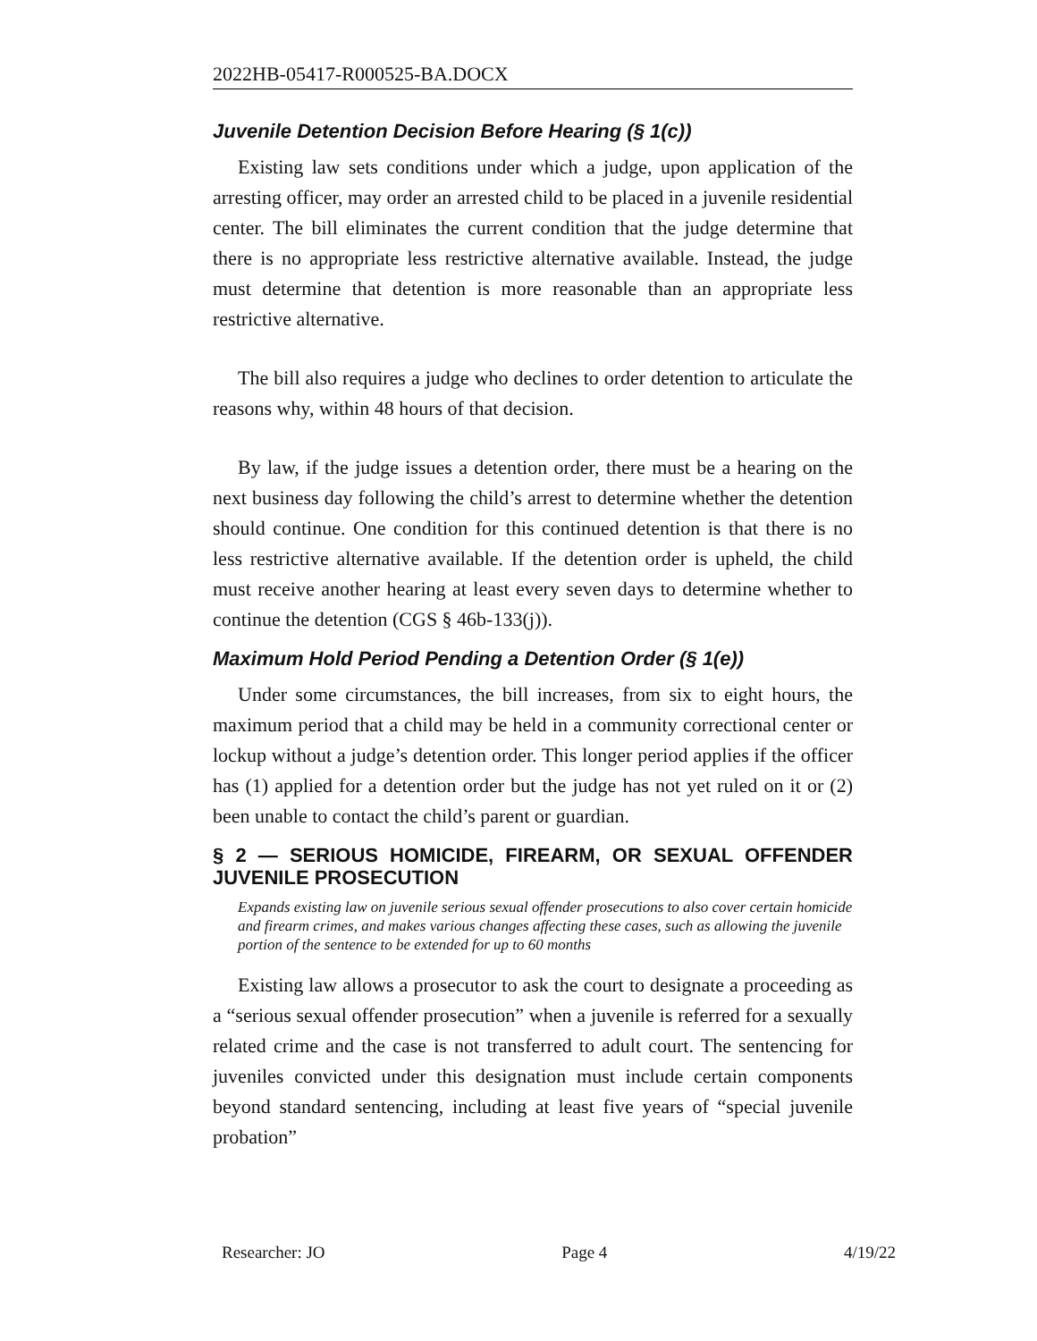2022HB-05417-R000525-BA.DOCX
Juvenile Detention Decision Before Hearing (§ 1(c))
Existing law sets conditions under which a judge, upon application of the arresting officer, may order an arrested child to be placed in a juvenile residential center. The bill eliminates the current condition that the judge determine that there is no appropriate less restrictive alternative available. Instead, the judge must determine that detention is more reasonable than an appropriate less restrictive alternative.
The bill also requires a judge who declines to order detention to articulate the reasons why, within 48 hours of that decision.
By law, if the judge issues a detention order, there must be a hearing on the next business day following the child’s arrest to determine whether the detention should continue. One condition for this continued detention is that there is no less restrictive alternative available. If the detention order is upheld, the child must receive another hearing at least every seven days to determine whether to continue the detention (CGS § 46b-133(j)).
Maximum Hold Period Pending a Detention Order (§ 1(e))
Under some circumstances, the bill increases, from six to eight hours, the maximum period that a child may be held in a community correctional center or lockup without a judge’s detention order. This longer period applies if the officer has (1) applied for a detention order but the judge has not yet ruled on it or (2) been unable to contact the child’s parent or guardian.
§ 2 — SERIOUS HOMICIDE, FIREARM, OR SEXUAL OFFENDER JUVENILE PROSECUTION
Expands existing law on juvenile serious sexual offender prosecutions to also cover certain homicide and firearm crimes, and makes various changes affecting these cases, such as allowing the juvenile portion of the sentence to be extended for up to 60 months
Existing law allows a prosecutor to ask the court to designate a proceeding as a “serious sexual offender prosecution” when a juvenile is referred for a sexually related crime and the case is not transferred to adult court. The sentencing for juveniles convicted under this designation must include certain components beyond standard sentencing, including at least five years of “special juvenile probation”
Researcher: JO Page 4 4/19/22